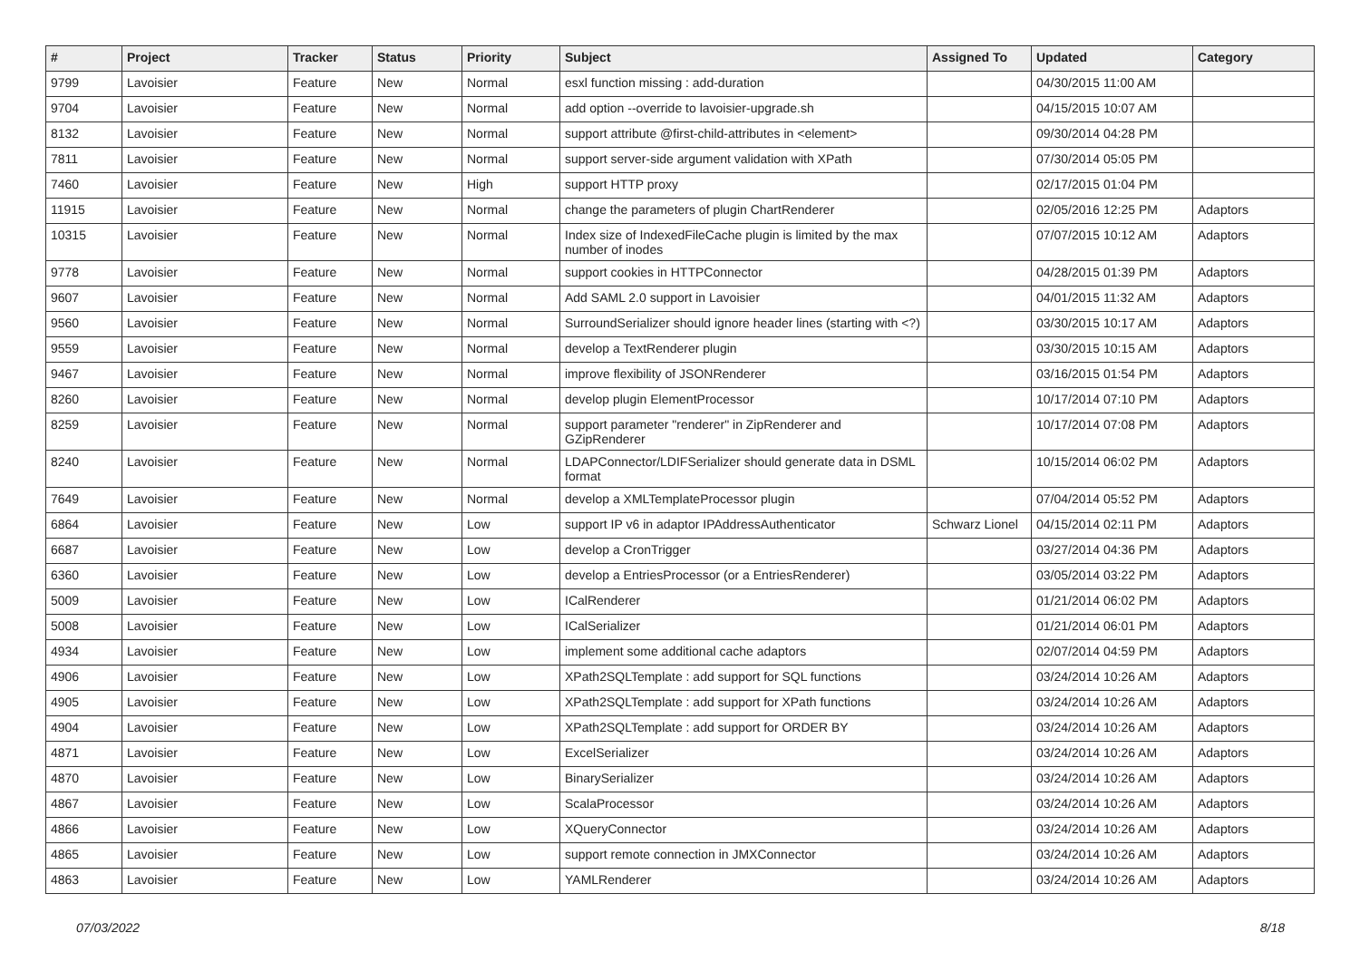| # | Project | Tracker | Status | Priority | Subject | Assigned To | Updated | Category |
| --- | --- | --- | --- | --- | --- | --- | --- | --- |
| 9799 | Lavoisier | Feature | New | Normal | esxl function missing : add-duration | | 04/30/2015 11:00 AM | |
| 9704 | Lavoisier | Feature | New | Normal | add option --override to lavoisier-upgrade.sh | | 04/15/2015 10:07 AM | |
| 8132 | Lavoisier | Feature | New | Normal | support attribute @first-child-attributes in <element> | | 09/30/2014 04:28 PM | |
| 7811 | Lavoisier | Feature | New | Normal | support server-side argument validation with XPath | | 07/30/2014 05:05 PM | |
| 7460 | Lavoisier | Feature | New | High | support HTTP proxy | | 02/17/2015 01:04 PM | |
| 11915 | Lavoisier | Feature | New | Normal | change the parameters of plugin ChartRenderer | | 02/05/2016 12:25 PM | Adaptors |
| 10315 | Lavoisier | Feature | New | Normal | Index size of IndexedFileCache plugin is limited by the max number of inodes | | 07/07/2015 10:12 AM | Adaptors |
| 9778 | Lavoisier | Feature | New | Normal | support cookies in HTTPConnector | | 04/28/2015 01:39 PM | Adaptors |
| 9607 | Lavoisier | Feature | New | Normal | Add SAML 2.0 support in Lavoisier | | 04/01/2015 11:32 AM | Adaptors |
| 9560 | Lavoisier | Feature | New | Normal | SurroundSerializer should ignore header lines (starting with <?) | | 03/30/2015 10:17 AM | Adaptors |
| 9559 | Lavoisier | Feature | New | Normal | develop a TextRenderer plugin | | 03/30/2015 10:15 AM | Adaptors |
| 9467 | Lavoisier | Feature | New | Normal | improve flexibility of JSONRenderer | | 03/16/2015 01:54 PM | Adaptors |
| 8260 | Lavoisier | Feature | New | Normal | develop plugin ElementProcessor | | 10/17/2014 07:10 PM | Adaptors |
| 8259 | Lavoisier | Feature | New | Normal | support parameter "renderer" in ZipRenderer and GZipRenderer | | 10/17/2014 07:08 PM | Adaptors |
| 8240 | Lavoisier | Feature | New | Normal | LDAPConnector/LDIFSerializer should generate data in DSML format | | 10/15/2014 06:02 PM | Adaptors |
| 7649 | Lavoisier | Feature | New | Normal | develop a XMLTemplateProcessor plugin | | 07/04/2014 05:52 PM | Adaptors |
| 6864 | Lavoisier | Feature | New | Low | support IP v6 in adaptor IPAddressAuthenticator | Schwarz Lionel | 04/15/2014 02:11 PM | Adaptors |
| 6687 | Lavoisier | Feature | New | Low | develop a CronTrigger | | 03/27/2014 04:36 PM | Adaptors |
| 6360 | Lavoisier | Feature | New | Low | develop a EntriesProcessor (or a EntriesRenderer) | | 03/05/2014 03:22 PM | Adaptors |
| 5009 | Lavoisier | Feature | New | Low | ICalRenderer | | 01/21/2014 06:02 PM | Adaptors |
| 5008 | Lavoisier | Feature | New | Low | ICalSerializer | | 01/21/2014 06:01 PM | Adaptors |
| 4934 | Lavoisier | Feature | New | Low | implement some additional cache adaptors | | 02/07/2014 04:59 PM | Adaptors |
| 4906 | Lavoisier | Feature | New | Low | XPath2SQLTemplate : add support for SQL functions | | 03/24/2014 10:26 AM | Adaptors |
| 4905 | Lavoisier | Feature | New | Low | XPath2SQLTemplate : add support for XPath functions | | 03/24/2014 10:26 AM | Adaptors |
| 4904 | Lavoisier | Feature | New | Low | XPath2SQLTemplate : add support for ORDER BY | | 03/24/2014 10:26 AM | Adaptors |
| 4871 | Lavoisier | Feature | New | Low | ExcelSerializer | | 03/24/2014 10:26 AM | Adaptors |
| 4870 | Lavoisier | Feature | New | Low | BinarySerializer | | 03/24/2014 10:26 AM | Adaptors |
| 4867 | Lavoisier | Feature | New | Low | ScalaProcessor | | 03/24/2014 10:26 AM | Adaptors |
| 4866 | Lavoisier | Feature | New | Low | XQueryConnector | | 03/24/2014 10:26 AM | Adaptors |
| 4865 | Lavoisier | Feature | New | Low | support remote connection in JMXConnector | | 03/24/2014 10:26 AM | Adaptors |
| 4863 | Lavoisier | Feature | New | Low | YAMLRenderer | | 03/24/2014 10:26 AM | Adaptors |
07/03/2022 8/18